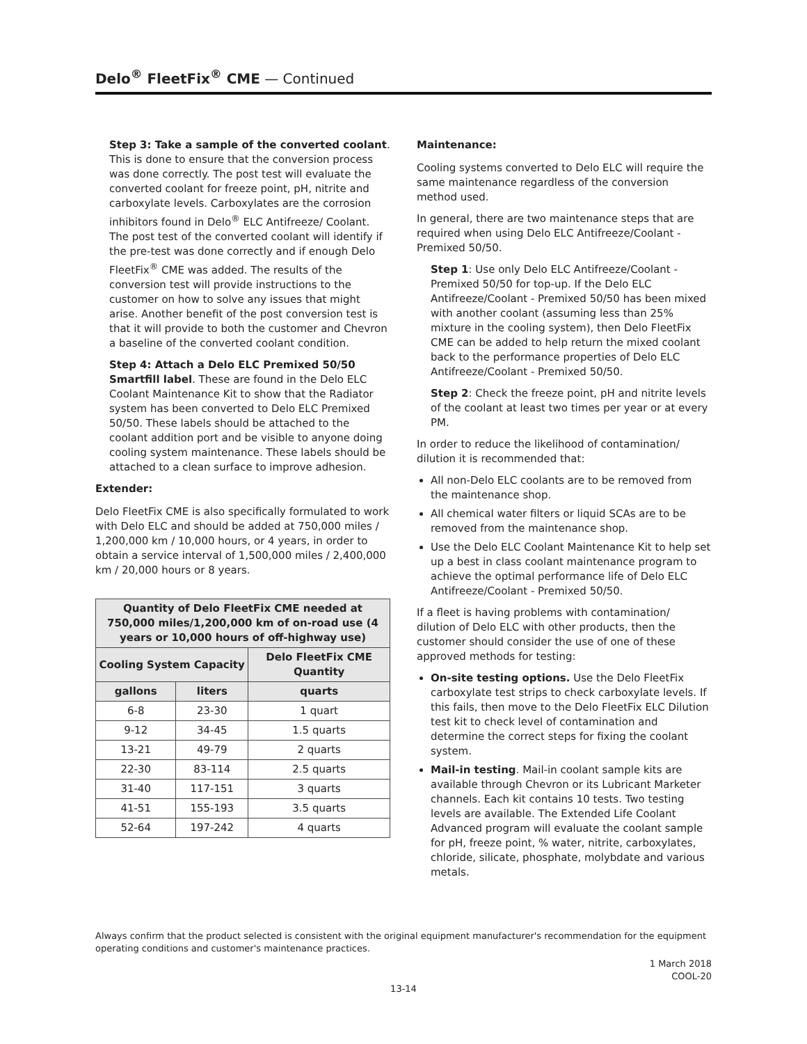Delo<sup>®</sup> FleetFix<sup>®</sup> CME — Continued
Step 3: Take a sample of the converted coolant. This is done to ensure that the conversion process was done correctly. The post test will evaluate the converted coolant for freeze point, pH, nitrite and carboxylate levels. Carboxylates are the corrosion inhibitors found in Delo<sup>®</sup> ELC Antifreeze/ Coolant. The post test of the converted coolant will identify if the pre-test was done correctly and if enough Delo FleetFix<sup>®</sup> CME was added. The results of the conversion test will provide instructions to the customer on how to solve any issues that might arise. Another benefit of the post conversion test is that it will provide to both the customer and Chevron a baseline of the converted coolant condition.
Step 4: Attach a Delo ELC Premixed 50/50 Smartfill label. These are found in the Delo ELC Coolant Maintenance Kit to show that the Radiator system has been converted to Delo ELC Premixed 50/50. These labels should be attached to the coolant addition port and be visible to anyone doing cooling system maintenance. These labels should be attached to a clean surface to improve adhesion.
Extender:
Delo FleetFix CME is also specifically formulated to work with Delo ELC and should be added at 750,000 miles / 1,200,000 km / 10,000 hours, or 4 years, in order to obtain a service interval of 1,500,000 miles / 2,400,000 km / 20,000 hours or 8 years.
| Quantity of Delo FleetFix CME needed at 750,000 miles/1,200,000 km of on-road use (4 years or 10,000 hours of off-highway use) | | |
| --- | --- | --- |
| Cooling System Capacity | | Delo FleetFix CME Quantity |
| gallons | liters | quarts |
| 6-8 | 23-30 | 1 quart |
| 9-12 | 34-45 | 1.5 quarts |
| 13-21 | 49-79 | 2 quarts |
| 22-30 | 83-114 | 2.5 quarts |
| 31-40 | 117-151 | 3 quarts |
| 41-51 | 155-193 | 3.5 quarts |
| 52-64 | 197-242 | 4 quarts |
Maintenance:
Cooling systems converted to Delo ELC will require the same maintenance regardless of the conversion method used.
In general, there are two maintenance steps that are required when using Delo ELC Antifreeze/Coolant - Premixed 50/50.
Step 1: Use only Delo ELC Antifreeze/Coolant - Premixed 50/50 for top-up. If the Delo ELC Antifreeze/Coolant - Premixed 50/50 has been mixed with another coolant (assuming less than 25% mixture in the cooling system), then Delo FleetFix CME can be added to help return the mixed coolant back to the performance properties of Delo ELC Antifreeze/Coolant - Premixed 50/50.
Step 2: Check the freeze point, pH and nitrite levels of the coolant at least two times per year or at every PM.
In order to reduce the likelihood of contamination/ dilution it is recommended that:
All non-Delo ELC coolants are to be removed from the maintenance shop.
All chemical water filters or liquid SCAs are to be removed from the maintenance shop.
Use the Delo ELC Coolant Maintenance Kit to help set up a best in class coolant maintenance program to achieve the optimal performance life of Delo ELC Antifreeze/Coolant - Premixed 50/50.
If a fleet is having problems with contamination/ dilution of Delo ELC with other products, then the customer should consider the use of one of these approved methods for testing:
On-site testing options. Use the Delo FleetFix carboxylate test strips to check carboxylate levels. If this fails, then move to the Delo FleetFix ELC Dilution test kit to check level of contamination and determine the correct steps for fixing the coolant system.
Mail-in testing. Mail-in coolant sample kits are available through Chevron or its Lubricant Marketer channels. Each kit contains 10 tests. Two testing levels are available. The Extended Life Coolant Advanced program will evaluate the coolant sample for pH, freeze point, % water, nitrite, carboxylates, chloride, silicate, phosphate, molybdate and various metals.
Always confirm that the product selected is consistent with the original equipment manufacturer's recommendation for the equipment operating conditions and customer's maintenance practices.
1 March 2018
COOL-20
13-14